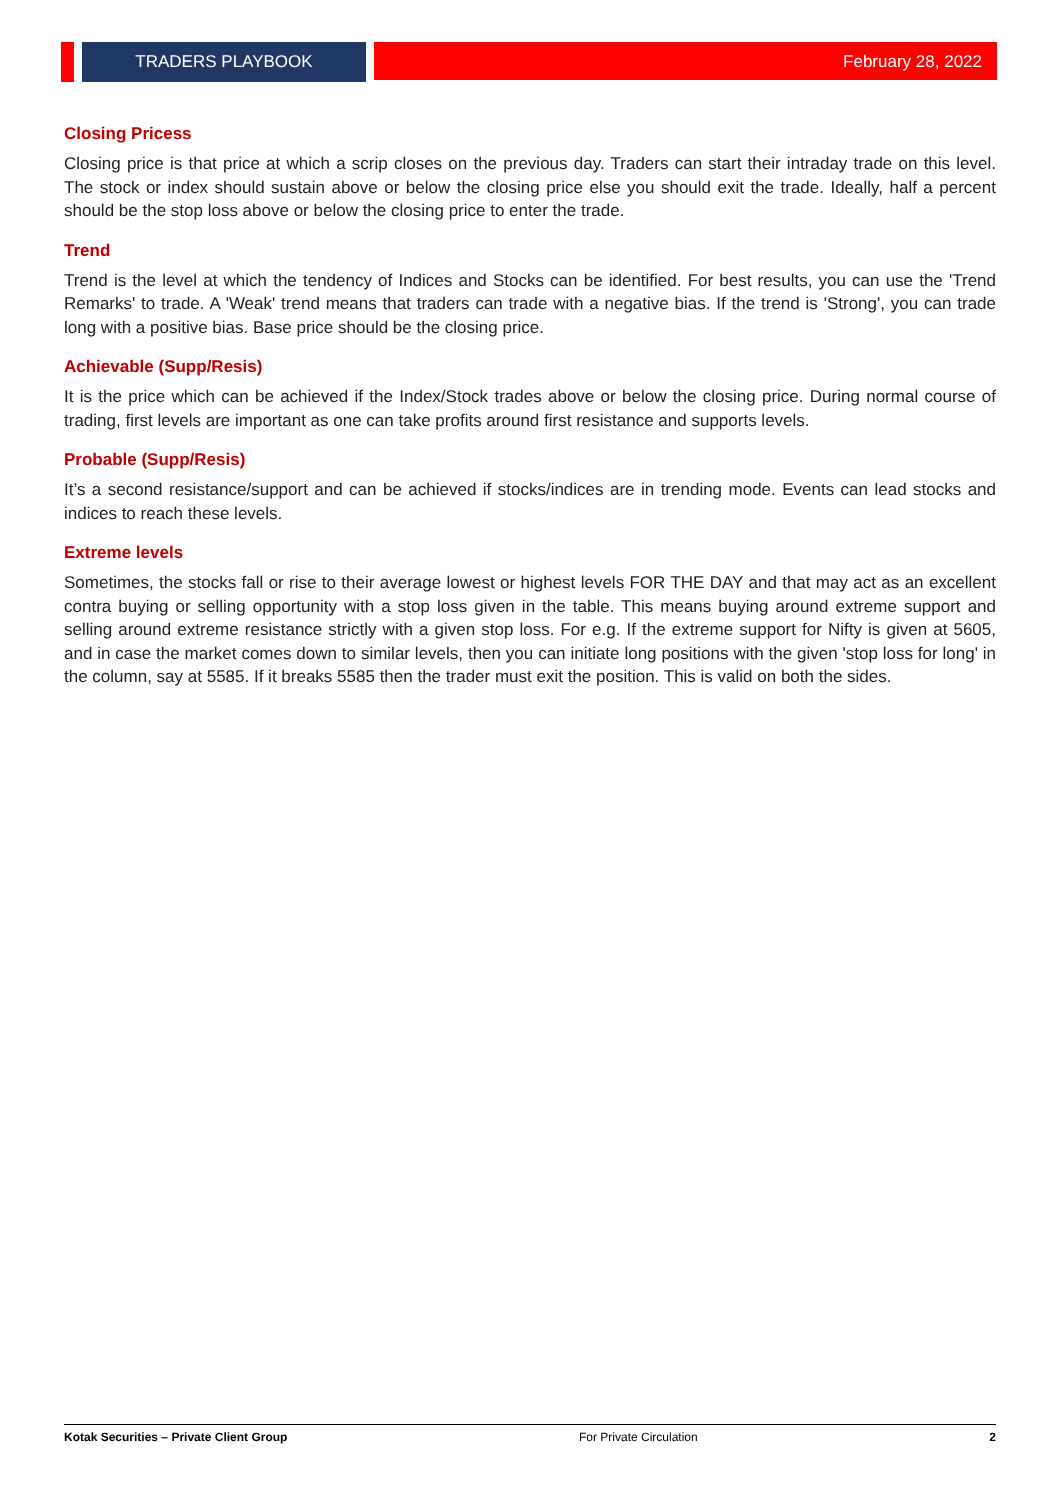TRADERS PLAYBOOK
February 28, 2022
Closing Pricess
Closing price is that price at which a scrip closes on the previous day. Traders can start their intraday trade on this level. The stock or index should sustain above or below the closing price else you should exit the trade. Ideally, half a percent should be the stop loss above or below the closing price to enter the trade.
Trend
Trend is the level at which the tendency of Indices and Stocks can be identified. For best results, you can use the 'Trend Remarks' to trade. A 'Weak' trend means that traders can trade with a negative bias. If the trend is 'Strong', you can trade long with a positive bias. Base price should be the closing price.
Achievable (Supp/Resis)
It is the price which can be achieved if the Index/Stock trades above or below the closing price. During normal course of trading, first levels are important as one can take profits around first resistance and supports levels.
Probable (Supp/Resis)
It’s a second resistance/support and can be achieved if stocks/indices are in trending mode. Events can lead stocks and indices to reach these levels.
Extreme levels
Sometimes, the stocks fall or rise to their average lowest or highest levels FOR THE DAY and that may act as an excellent contra buying or selling opportunity with a stop loss given in the table. This means buying around extreme support and selling around extreme resistance strictly with a given stop loss. For e.g. If the extreme support for Nifty is given at 5605, and in case the market comes down to similar levels, then you can initiate long positions with the given 'stop loss for long' in the column, say at 5585. If it breaks 5585 then the trader must exit the position. This is valid on both the sides.
Kotak Securities – Private Client Group For Private Circulation 2